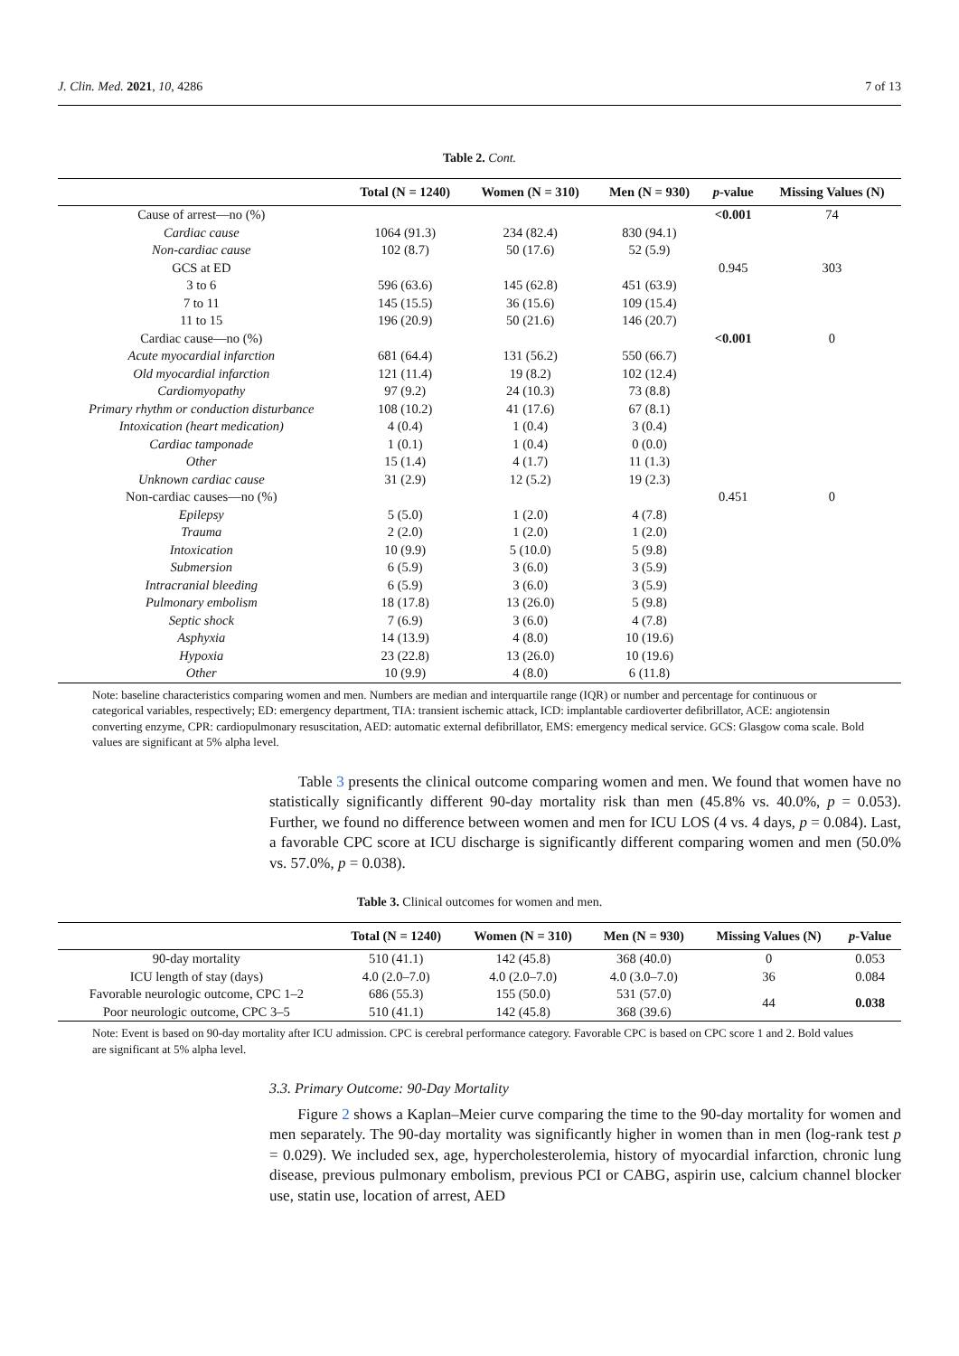J. Clin. Med. 2021, 10, 4286 7 of 13
Table 2. Cont.
| | Total (N = 1240) | Women (N = 310) | Men (N = 930) | p -value | Missing Values (N) |
| --- | --- | --- | --- | --- | --- |
| Cause of arrest—no (%) | | | | <0.001 | 74 |
| Cardiac cause | 1064 (91.3) | 234 (82.4) | 830 (94.1) | | |
| Non-cardiac cause | 102 (8.7) | 50 (17.6) | 52 (5.9) | | |
| GCS at ED | | | | 0.945 | 303 |
| 3 to 6 | 596 (63.6) | 145 (62.8) | 451 (63.9) | | |
| 7 to 11 | 145 (15.5) | 36 (15.6) | 109 (15.4) | | |
| 11 to 15 | 196 (20.9) | 50 (21.6) | 146 (20.7) | | |
| Cardiac cause—no (%) | | | | <0.001 | 0 |
| Acute myocardial infarction | 681 (64.4) | 131 (56.2) | 550 (66.7) | | |
| Old myocardial infarction | 121 (11.4) | 19 (8.2) | 102 (12.4) | | |
| Cardiomyopathy | 97 (9.2) | 24 (10.3) | 73 (8.8) | | |
| Primary rhythm or conduction disturbance | 108 (10.2) | 41 (17.6) | 67 (8.1) | | |
| Intoxication (heart medication) | 4 (0.4) | 1 (0.4) | 3 (0.4) | | |
| Cardiac tamponade | 1 (0.1) | 1 (0.4) | 0 (0.0) | | |
| Other | 15 (1.4) | 4 (1.7) | 11 (1.3) | | |
| Unknown cardiac cause | 31 (2.9) | 12 (5.2) | 19 (2.3) | | |
| Non-cardiac causes—no (%) | | | | 0.451 | 0 |
| Epilepsy | 5 (5.0) | 1 (2.0) | 4 (7.8) | | |
| Trauma | 2 (2.0) | 1 (2.0) | 1 (2.0) | | |
| Intoxication | 10 (9.9) | 5 (10.0) | 5 (9.8) | | |
| Submersion | 6 (5.9) | 3 (6.0) | 3 (5.9) | | |
| Intracranial bleeding | 6 (5.9) | 3 (6.0) | 3 (5.9) | | |
| Pulmonary embolism | 18 (17.8) | 13 (26.0) | 5 (9.8) | | |
| Septic shock | 7 (6.9) | 3 (6.0) | 4 (7.8) | | |
| Asphyxia | 14 (13.9) | 4 (8.0) | 10 (19.6) | | |
| Hypoxia | 23 (22.8) | 13 (26.0) | 10 (19.6) | | |
| Other | 10 (9.9) | 4 (8.0) | 6 (11.8) | | |
Note: baseline characteristics comparing women and men. Numbers are median and interquartile range (IQR) or number and percentage for continuous or categorical variables, respectively; ED: emergency department, TIA: transient ischemic attack, ICD: implantable cardioverter defibrillator, ACE: angiotensin converting enzyme, CPR: cardiopulmonary resuscitation, AED: automatic external defibrillator, EMS: emergency medical service. GCS: Glasgow coma scale. Bold values are significant at 5% alpha level.
Table 3 presents the clinical outcome comparing women and men. We found that women have no statistically significantly different 90-day mortality risk than men (45.8% vs. 40.0%, p = 0.053). Further, we found no difference between women and men for ICU LOS (4 vs. 4 days, p = 0.084). Last, a favorable CPC score at ICU discharge is significantly different comparing women and men (50.0% vs. 57.0%, p = 0.038).
Table 3. Clinical outcomes for women and men.
| | Total (N = 1240) | Women (N = 310) | Men (N = 930) | Missing Values (N) | p -Value |
| --- | --- | --- | --- | --- | --- |
| 90-day mortality | 510 (41.1) | 142 (45.8) | 368 (40.0) | 0 | 0.053 |
| ICU length of stay (days) | 4.0 (2.0–7.0) | 4.0 (2.0–7.0) | 4.0 (3.0–7.0) | 36 | 0.084 |
| Favorable neurologic outcome, CPC 1–2 | 686 (55.3) | 155 (50.0) | 531 (57.0) | 44 | 0.038 |
| Poor neurologic outcome, CPC 3–5 | 510 (41.1) | 142 (45.8) | 368 (39.6) | | |
Note: Event is based on 90-day mortality after ICU admission. CPC is cerebral performance category. Favorable CPC is based on CPC score 1 and 2. Bold values are significant at 5% alpha level.
3.3. Primary Outcome: 90-Day Mortality
Figure 2 shows a Kaplan–Meier curve comparing the time to the 90-day mortality for women and men separately. The 90-day mortality was significantly higher in women than in men (log-rank test p = 0.029). We included sex, age, hypercholesterolemia, history of myocardial infarction, chronic lung disease, previous pulmonary embolism, previous PCI or CABG, aspirin use, calcium channel blocker use, statin use, location of arrest, AED